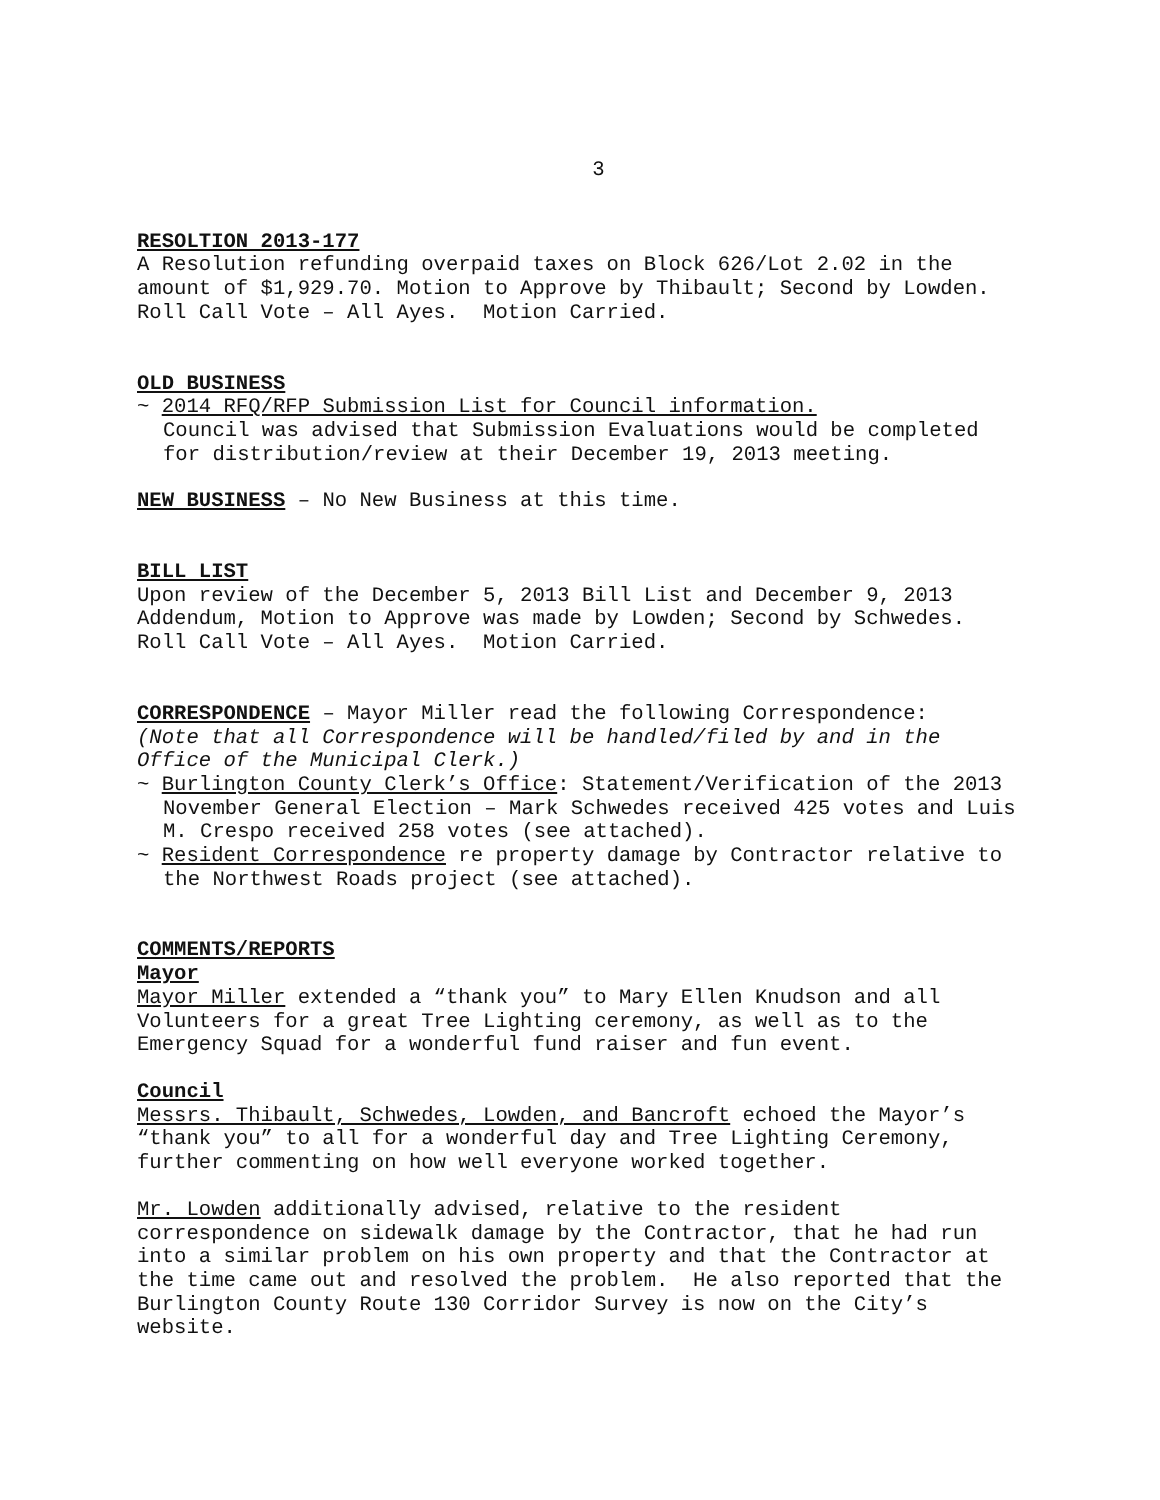3
RESOLTION 2013-177
A Resolution refunding overpaid taxes on Block 626/Lot 2.02 in the amount of $1,929.70. Motion to Approve by Thibault; Second by Lowden. Roll Call Vote – All Ayes. Motion Carried.
OLD BUSINESS
~ 2014 RFQ/RFP Submission List for Council information.
Council was advised that Submission Evaluations would be completed for distribution/review at their December 19, 2013 meeting.
NEW BUSINESS – No New Business at this time.
BILL LIST
Upon review of the December 5, 2013 Bill List and December 9, 2013 Addendum, Motion to Approve was made by Lowden; Second by Schwedes. Roll Call Vote – All Ayes. Motion Carried.
CORRESPONDENCE – Mayor Miller read the following Correspondence:
(Note that all Correspondence will be handled/filed by and in the Office of the Municipal Clerk.)
~ Burlington County Clerk’s Office: Statement/Verification of the 2013 November General Election – Mark Schwedes received 425 votes and Luis M. Crespo received 258 votes (see attached).
~ Resident Correspondence re property damage by Contractor relative to the Northwest Roads project (see attached).
COMMENTS/REPORTS
Mayor
Mayor Miller extended a “thank you” to Mary Ellen Knudson and all Volunteers for a great Tree Lighting ceremony, as well as to the Emergency Squad for a wonderful fund raiser and fun event.
Council
Messrs. Thibault, Schwedes, Lowden, and Bancroft echoed the Mayor’s “thank you” to all for a wonderful day and Tree Lighting Ceremony, further commenting on how well everyone worked together.
Mr. Lowden additionally advised, relative to the resident correspondence on sidewalk damage by the Contractor, that he had run into a similar problem on his own property and that the Contractor at the time came out and resolved the problem. He also reported that the Burlington County Route 130 Corridor Survey is now on the City’s website.